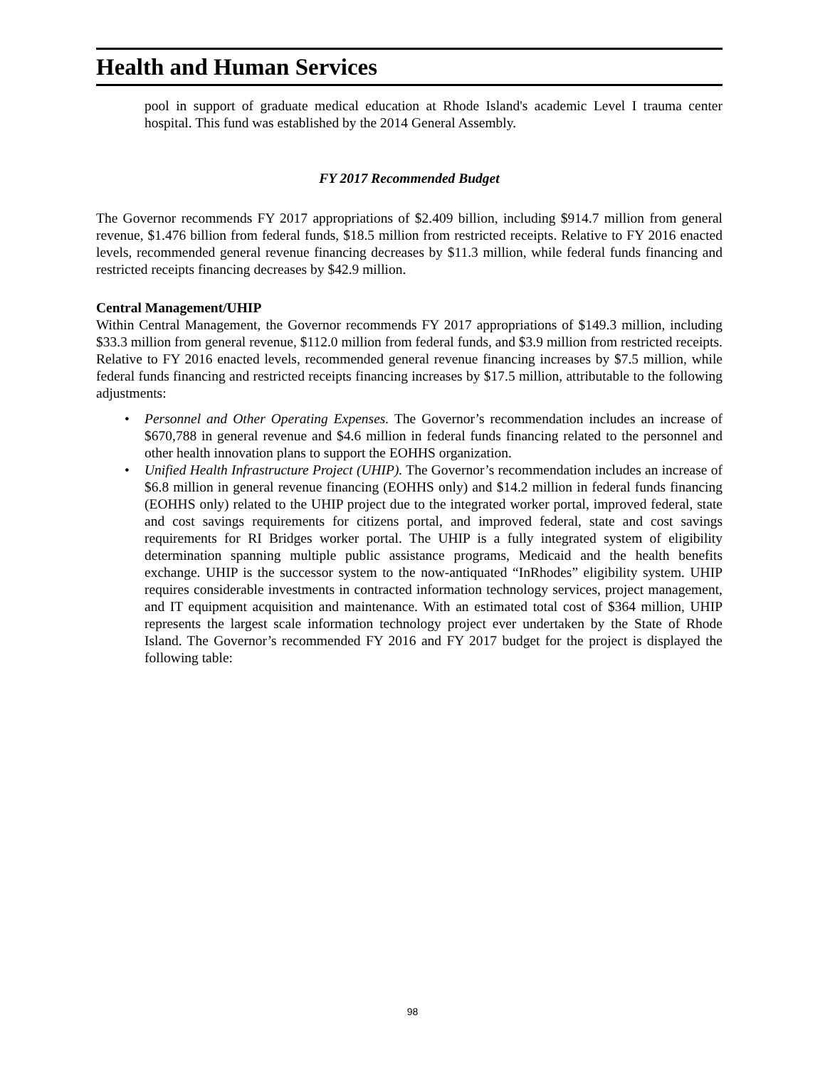Health and Human Services
pool in support of graduate medical education at Rhode Island's academic Level I trauma center hospital. This fund was established by the 2014 General Assembly.
FY 2017 Recommended Budget
The Governor recommends FY 2017 appropriations of $2.409 billion, including $914.7 million from general revenue, $1.476 billion from federal funds, $18.5 million from restricted receipts. Relative to FY 2016 enacted levels, recommended general revenue financing decreases by $11.3 million, while federal funds financing and restricted receipts financing decreases by $42.9 million.
Central Management/UHIP
Within Central Management, the Governor recommends FY 2017 appropriations of $149.3 million, including $33.3 million from general revenue, $112.0 million from federal funds, and $3.9 million from restricted receipts. Relative to FY 2016 enacted levels, recommended general revenue financing increases by $7.5 million, while federal funds financing and restricted receipts financing increases by $17.5 million, attributable to the following adjustments:
• Personnel and Other Operating Expenses. The Governor’s recommendation includes an increase of $670,788 in general revenue and $4.6 million in federal funds financing related to the personnel and other health innovation plans to support the EOHHS organization.
• Unified Health Infrastructure Project (UHIP). The Governor’s recommendation includes an increase of $6.8 million in general revenue financing (EOHHS only) and $14.2 million in federal funds financing (EOHHS only) related to the UHIP project due to the integrated worker portal, improved federal, state and cost savings requirements for citizens portal, and improved federal, state and cost savings requirements for RI Bridges worker portal. The UHIP is a fully integrated system of eligibility determination spanning multiple public assistance programs, Medicaid and the health benefits exchange. UHIP is the successor system to the now-antiquated “InRhodes” eligibility system. UHIP requires considerable investments in contracted information technology services, project management, and IT equipment acquisition and maintenance. With an estimated total cost of $364 million, UHIP represents the largest scale information technology project ever undertaken by the State of Rhode Island. The Governor’s recommended FY 2016 and FY 2017 budget for the project is displayed the following table:
98